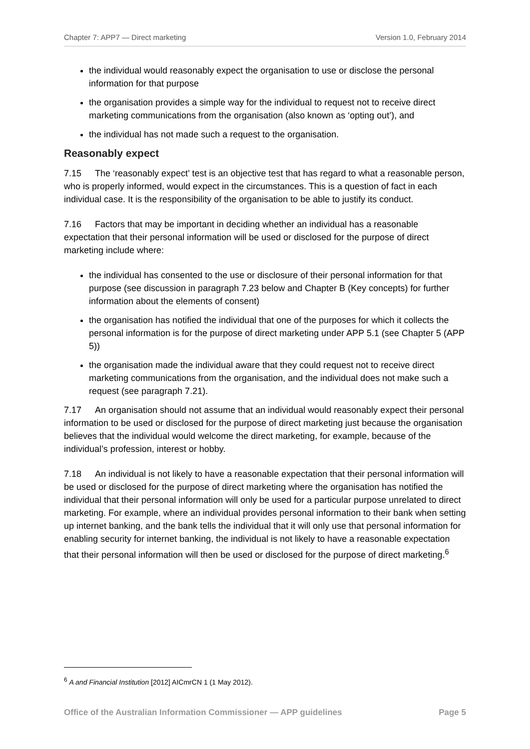Chapter 7: APP7 — Direct marketing Version 1.0, February 2014
the individual would reasonably expect the organisation to use or disclose the personal information for that purpose
the organisation provides a simple way for the individual to request not to receive direct marketing communications from the organisation (also known as ‘opting out’), and
the individual has not made such a request to the organisation.
Reasonably expect
7.15 The ‘reasonably expect’ test is an objective test that has regard to what a reasonable person, who is properly informed, would expect in the circumstances. This is a question of fact in each individual case. It is the responsibility of the organisation to be able to justify its conduct.
7.16 Factors that may be important in deciding whether an individual has a reasonable expectation that their personal information will be used or disclosed for the purpose of direct marketing include where:
the individual has consented to the use or disclosure of their personal information for that purpose (see discussion in paragraph 7.23 below and Chapter B (Key concepts) for further information about the elements of consent)
the organisation has notified the individual that one of the purposes for which it collects the personal information is for the purpose of direct marketing under APP 5.1 (see Chapter 5 (APP 5))
the organisation made the individual aware that they could request not to receive direct marketing communications from the organisation, and the individual does not make such a request (see paragraph 7.21).
7.17 An organisation should not assume that an individual would reasonably expect their personal information to be used or disclosed for the purpose of direct marketing just because the organisation believes that the individual would welcome the direct marketing, for example, because of the individual’s profession, interest or hobby.
7.18 An individual is not likely to have a reasonable expectation that their personal information will be used or disclosed for the purpose of direct marketing where the organisation has notified the individual that their personal information will only be used for a particular purpose unrelated to direct marketing. For example, where an individual provides personal information to their bank when setting up internet banking, and the bank tells the individual that it will only use that personal information for enabling security for internet banking, the individual is not likely to have a reasonable expectation that their personal information will then be used or disclosed for the purpose of direct marketing.<sup>6</sup>
<sup>6</sup> A and Financial Institution [2012] AICmrCN 1 (1 May 2012).
Office of the Australian Information Commissioner — APP guidelines Page 5